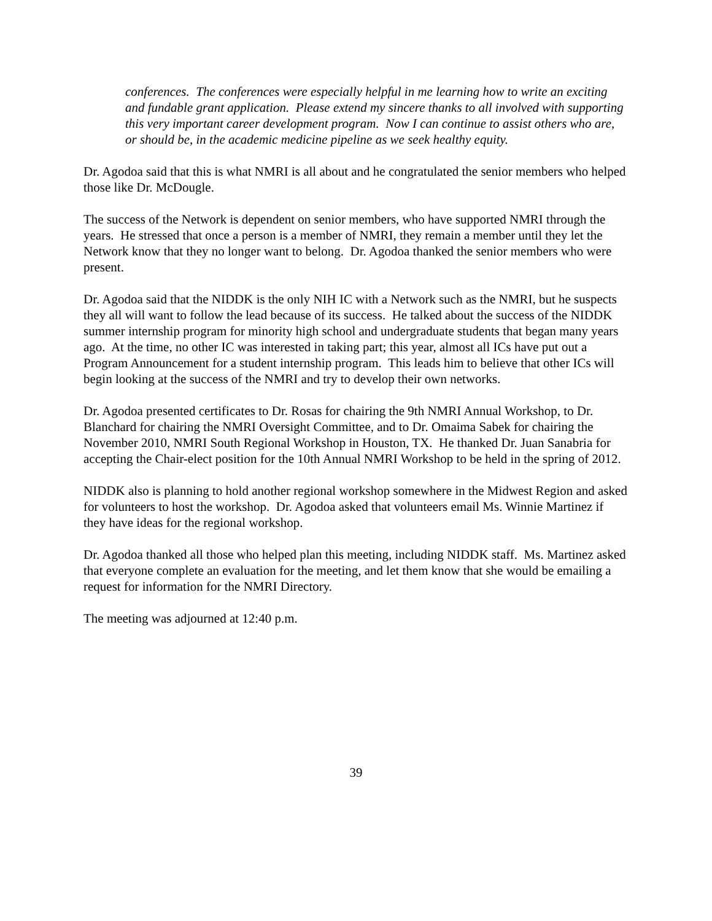conferences. The conferences were especially helpful in me learning how to write an exciting and fundable grant application. Please extend my sincere thanks to all involved with supporting this very important career development program. Now I can continue to assist others who are, or should be, in the academic medicine pipeline as we seek healthy equity.
Dr. Agodoa said that this is what NMRI is all about and he congratulated the senior members who helped those like Dr. McDougle.
The success of the Network is dependent on senior members, who have supported NMRI through the years. He stressed that once a person is a member of NMRI, they remain a member until they let the Network know that they no longer want to belong. Dr. Agodoa thanked the senior members who were present.
Dr. Agodoa said that the NIDDK is the only NIH IC with a Network such as the NMRI, but he suspects they all will want to follow the lead because of its success. He talked about the success of the NIDDK summer internship program for minority high school and undergraduate students that began many years ago. At the time, no other IC was interested in taking part; this year, almost all ICs have put out a Program Announcement for a student internship program. This leads him to believe that other ICs will begin looking at the success of the NMRI and try to develop their own networks.
Dr. Agodoa presented certificates to Dr. Rosas for chairing the 9th NMRI Annual Workshop, to Dr. Blanchard for chairing the NMRI Oversight Committee, and to Dr. Omaima Sabek for chairing the November 2010, NMRI South Regional Workshop in Houston, TX. He thanked Dr. Juan Sanabria for accepting the Chair-elect position for the 10th Annual NMRI Workshop to be held in the spring of 2012.
NIDDK also is planning to hold another regional workshop somewhere in the Midwest Region and asked for volunteers to host the workshop. Dr. Agodoa asked that volunteers email Ms. Winnie Martinez if they have ideas for the regional workshop.
Dr. Agodoa thanked all those who helped plan this meeting, including NIDDK staff. Ms. Martinez asked that everyone complete an evaluation for the meeting, and let them know that she would be emailing a request for information for the NMRI Directory.
The meeting was adjourned at 12:40 p.m.
39